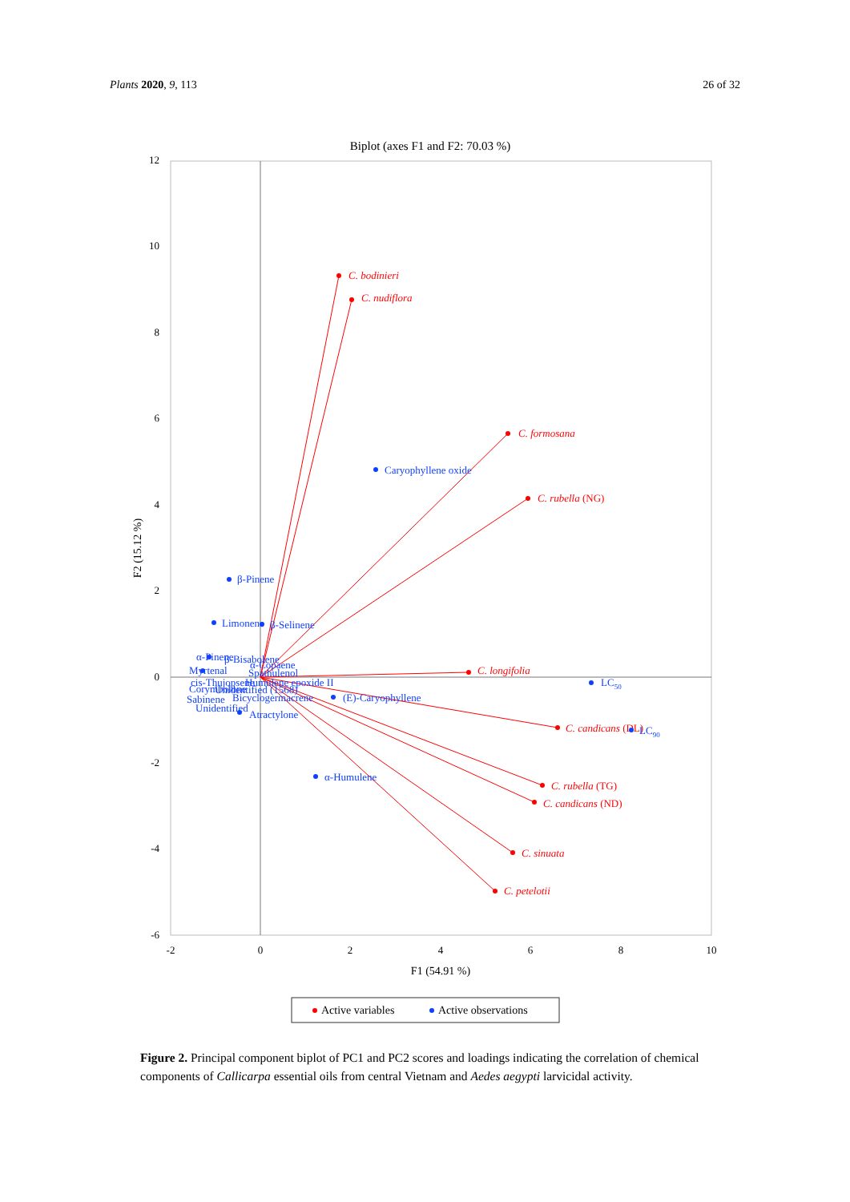Plants 2020, 9, 113 26 of 32
Biplot (axes F1 and F2: 70.03 %)
12
10
8
6
4
2
0
-2
-4
-6
-2
0
2
4
6
8
10
F1 (54.91 %)
F2 (15.12 %)
C. bodinieri
C. nudiflora
C. formosana
C. rubella (NG)
C. longifolia
C. candicans (DL)
C. rubella (TG)
C. candicans (ND)
C. sinuata
C. petelotii
Caryophyllene oxide
β-Pinene
Limonene
β-Selinene
α-Pinene
β-Bisabolene
α-Copaene
Myrtenal
Spathulenol
cis-Thujopsene
Humulene epoxide II
Corymbolone
Unidentified (1568)
Bicyclogermacrene
(E)-Caryophyllene
Sabinene
Unidentified
Atractylone
LC50
LC90
α-Humulene
Active variables
Active observations
Figure 2. Principal component biplot of PC1 and PC2 scores and loadings indicating the correlation of chemical components of Callicarpa essential oils from central Vietnam and Aedes aegypti larvicidal activity.